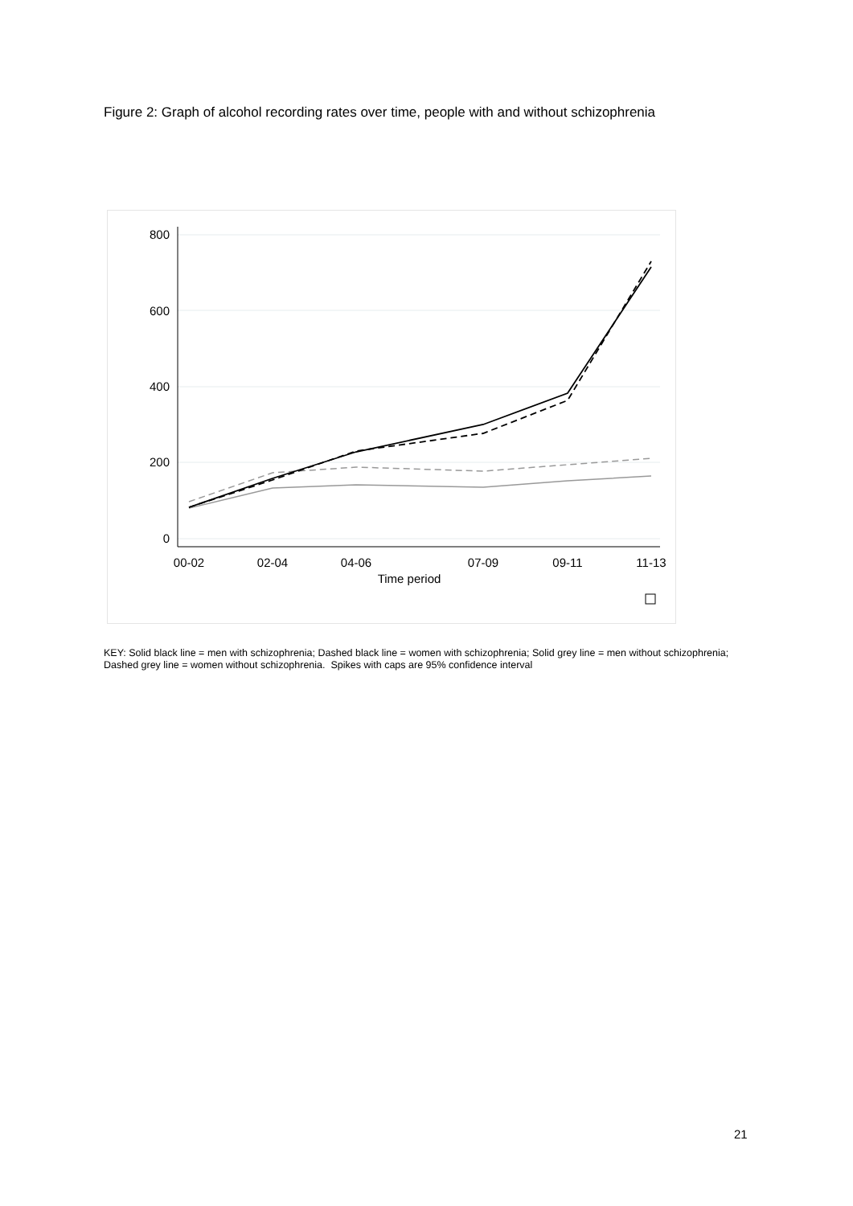Figure 2: Graph of alcohol recording rates over time, people with and without schizophrenia
800
600
400
200
0
00-02
02-04
04-06
07-09
09-11
11-13
Time period
KEY: Solid black line = men with schizophrenia; Dashed black line = women with schizophrenia; Solid grey line = men without schizophrenia; Dashed grey line = women without schizophrenia. Spikes with caps are 95% confidence interval
21